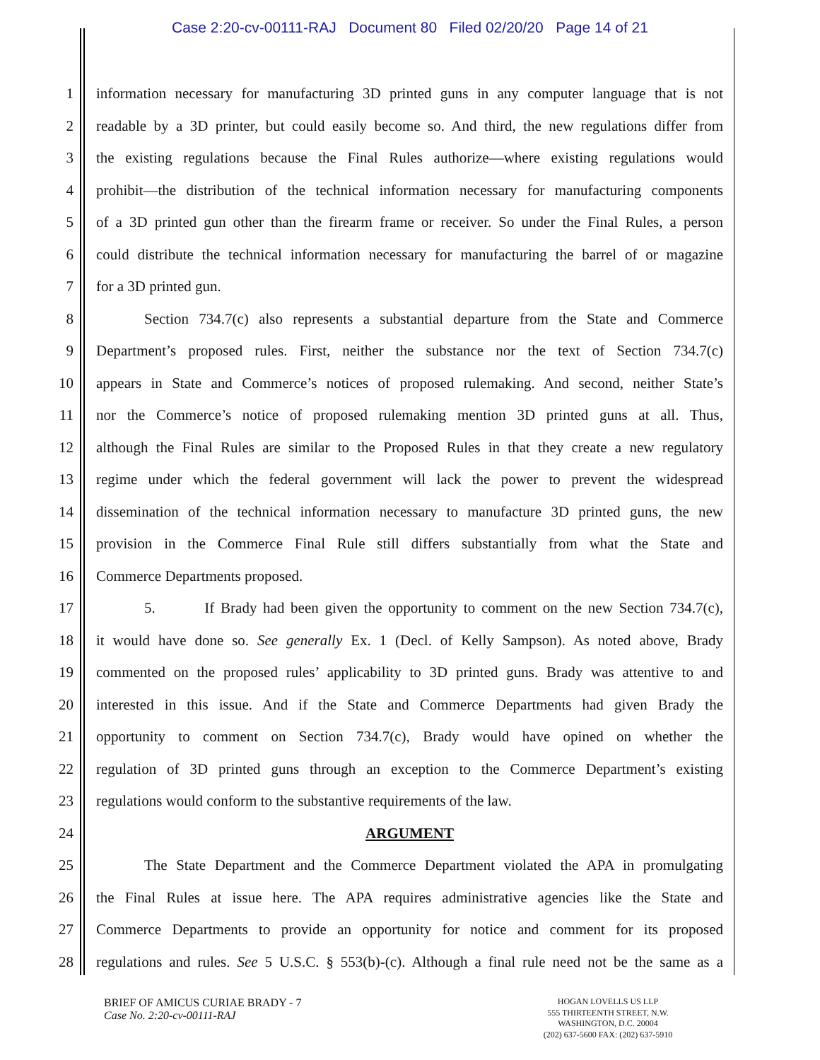Case 2:20-cv-00111-RAJ Document 80 Filed 02/20/20 Page 14 of 21
1 information necessary for manufacturing 3D printed guns in any computer language that is not
2 readable by a 3D printer, but could easily become so. And third, the new regulations differ from
3 the existing regulations because the Final Rules authorize—where existing regulations would
4 prohibit—the distribution of the technical information necessary for manufacturing components
5 of a 3D printed gun other than the firearm frame or receiver. So under the Final Rules, a person
6 could distribute the technical information necessary for manufacturing the barrel of or magazine
7 for a 3D printed gun.
8 Section 734.7(c) also represents a substantial departure from the State and Commerce
9 Department’s proposed rules. First, neither the substance nor the text of Section 734.7(c)
10 appears in State and Commerce’s notices of proposed rulemaking. And second, neither State’s
11 nor the Commerce’s notice of proposed rulemaking mention 3D printed guns at all. Thus,
12 although the Final Rules are similar to the Proposed Rules in that they create a new regulatory
13 regime under which the federal government will lack the power to prevent the widespread
14 dissemination of the technical information necessary to manufacture 3D printed guns, the new
15 provision in the Commerce Final Rule still differs substantially from what the State and
16 Commerce Departments proposed.
17 5. If Brady had been given the opportunity to comment on the new Section 734.7(c),
18 it would have done so. See generally Ex. 1 (Decl. of Kelly Sampson). As noted above, Brady
19 commented on the proposed rules’ applicability to 3D printed guns. Brady was attentive to and
20 interested in this issue. And if the State and Commerce Departments had given Brady the
21 opportunity to comment on Section 734.7(c), Brady would have opined on whether the
22 regulation of 3D printed guns through an exception to the Commerce Department’s existing
23 regulations would conform to the substantive requirements of the law.
24 ARGUMENT
25 The State Department and the Commerce Department violated the APA in promulgating
26 the Final Rules at issue here. The APA requires administrative agencies like the State and
27 Commerce Departments to provide an opportunity for notice and comment for its proposed
28 regulations and rules. See 5 U.S.C. § 553(b)-(c). Although a final rule need not be the same as a
BRIEF OF AMICUS CURIAE BRADY - 7
Case No. 2:20-cv-00111-RAJ
HOGAN LOVELLS US LLP
555 THIRTEENTH STREET, N.W.
WASHINGTON, D.C. 20004
(202) 637-5600 FAX: (202) 637-5910